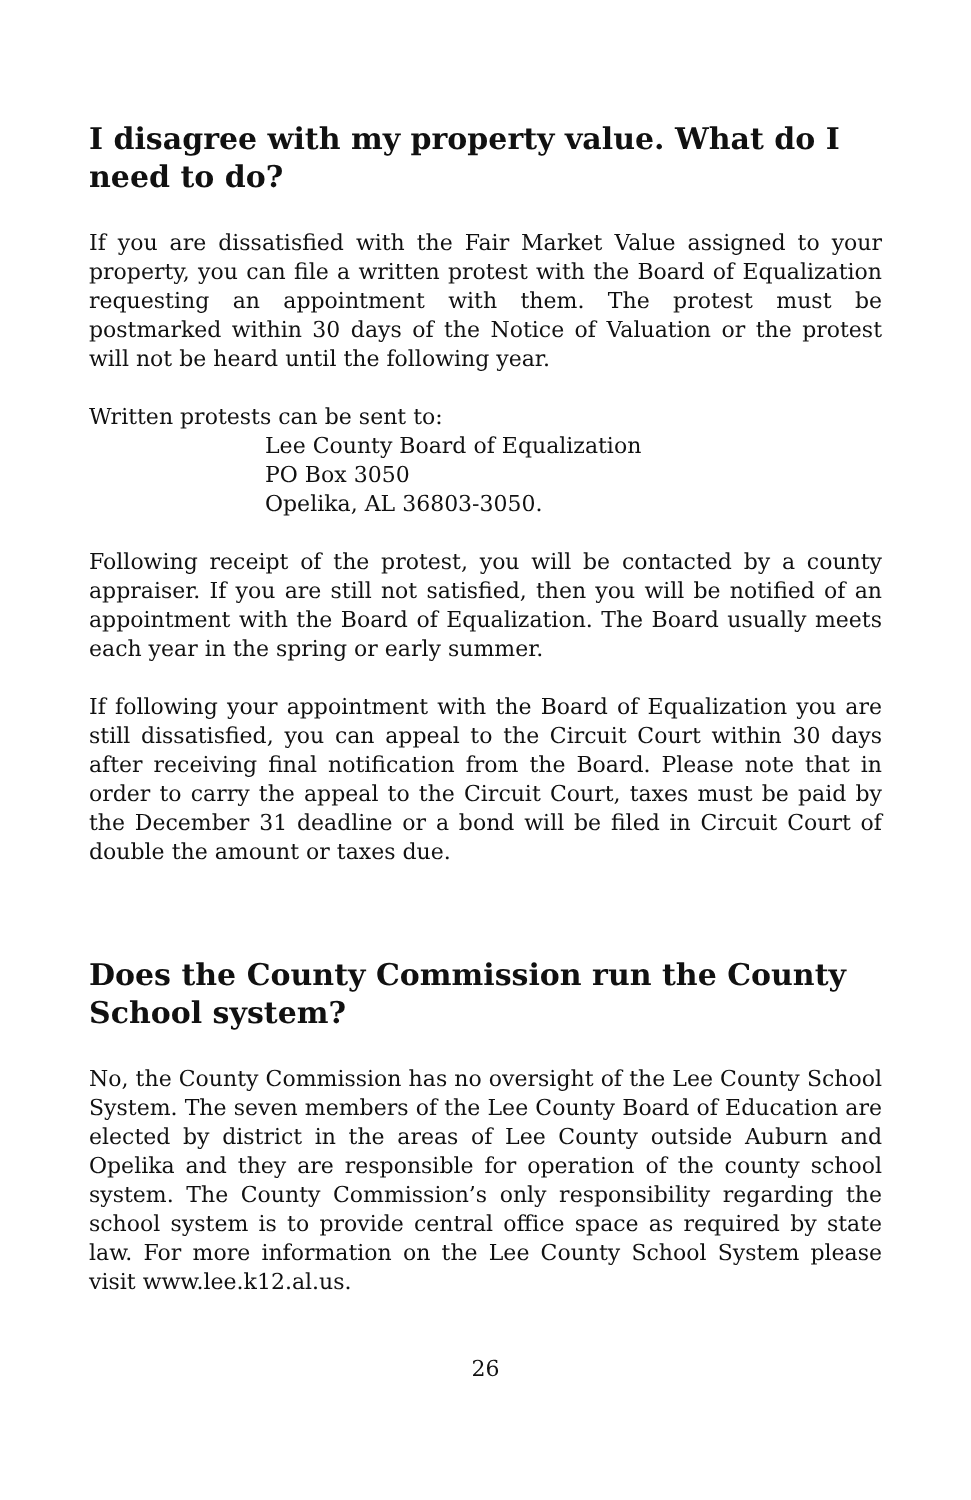I disagree with my property value. What do I need to do?
If you are dissatisfied with the Fair Market Value assigned to your property, you can file a written protest with the Board of Equalization requesting an appointment with them. The protest must be postmarked within 30 days of the Notice of Valuation or the protest will not be heard until the following year.
Written protests can be sent to:
Lee County Board of Equalization
PO Box 3050
Opelika, AL 36803-3050.
Following receipt of the protest, you will be contacted by a county appraiser. If you are still not satisfied, then you will be notified of an appointment with the Board of Equalization. The Board usually meets each year in the spring or early summer.
If following your appointment with the Board of Equalization you are still dissatisfied, you can appeal to the Circuit Court within 30 days after receiving final notification from the Board. Please note that in order to carry the appeal to the Circuit Court, taxes must be paid by the December 31 deadline or a bond will be filed in Circuit Court of double the amount or taxes due.
Does the County Commission run the County School system?
No, the County Commission has no oversight of the Lee County School System. The seven members of the Lee County Board of Education are elected by district in the areas of Lee County outside Auburn and Opelika and they are responsible for operation of the county school system. The County Commission’s only responsibility regarding the school system is to provide central office space as required by state law. For more information on the Lee County School System please visit www.lee.k12.al.us.
26